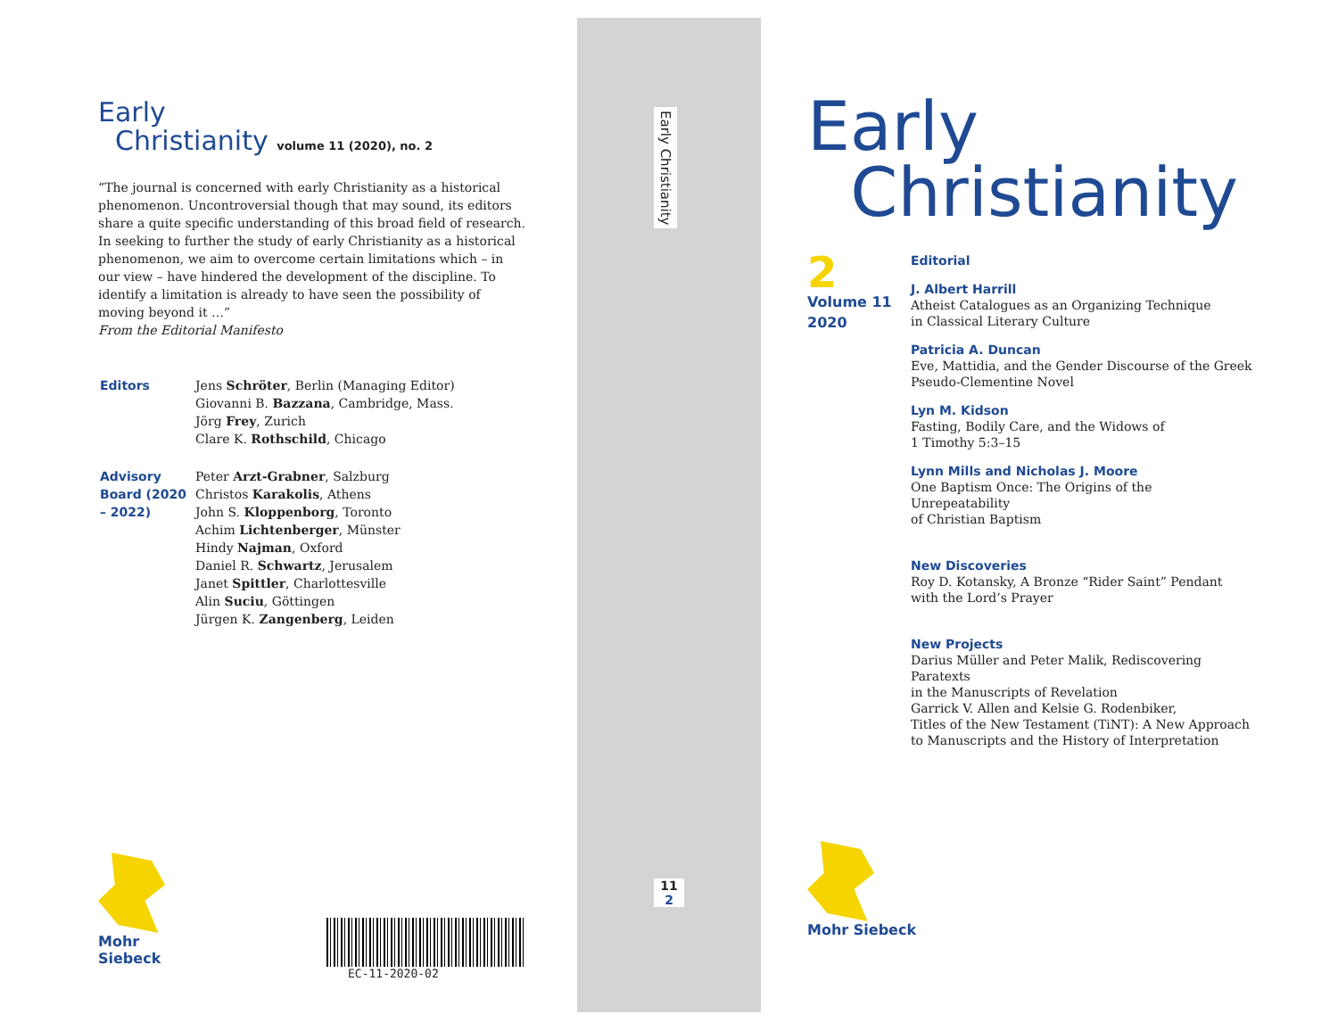Early
Christianity volume 11 (2020), no. 2
“The journal is concerned with early Christianity as a historical phenomenon. Uncontroversial though that may sound, its editors share a quite specific understanding of this broad field of research. In seeking to further the study of early Christianity as a historical phenomenon, we aim to overcome certain limitations which – in our view – have hindered the development of the discipline. To identify a limitation is already to have seen the possibility of moving beyond it …”
From the Editorial Manifesto
| Editors | Jens Schröter , Berlin (Managing Editor) Giovanni B. Bazzana , Cambridge, Mass. Jörg Frey , Zurich Clare K. Rothschild , Chicago |
| Advisory Board (2020 – 2022) | Peter Arzt-Grabner , Salzburg Christos Karakolis , Athens John S. Kloppenborg , Toronto Achim Lichtenberger , Münster Hindy Najman , Oxford Daniel R. Schwartz , Jerusalem Janet Spittler , Charlottesville Alin Suciu , Göttingen Jürgen K. Zangenberg , Leiden |
Mohr Siebeck
EC-11-2020-02
Early Christianity
11
2
Early
Christianity
2
Volume 11
2020
Editorial
J. Albert Harrill
Atheist Catalogues as an Organizing Technique
in Classical Literary Culture
Patricia A. Duncan
Eve, Mattidia, and the Gender Discourse of the Greek
Pseudo-Clementine Novel
Lyn M. Kidson
Fasting, Bodily Care, and the Widows of
1 Timothy 5:3–15
Lynn Mills and Nicholas J. Moore
One Baptism Once: The Origins of the Unrepeatability
of Christian Baptism
New Discoveries
Roy D. Kotansky, A Bronze “Rider Saint” Pendant
with the Lord’s Prayer
New Projects
Darius Müller and Peter Malik, Rediscovering Paratexts
in the Manuscripts of Revelation
Garrick V. Allen and Kelsie G. Rodenbiker,
Titles of the New Testament (TiNT): A New Approach
to Manuscripts and the History of Interpretation
Mohr Siebeck